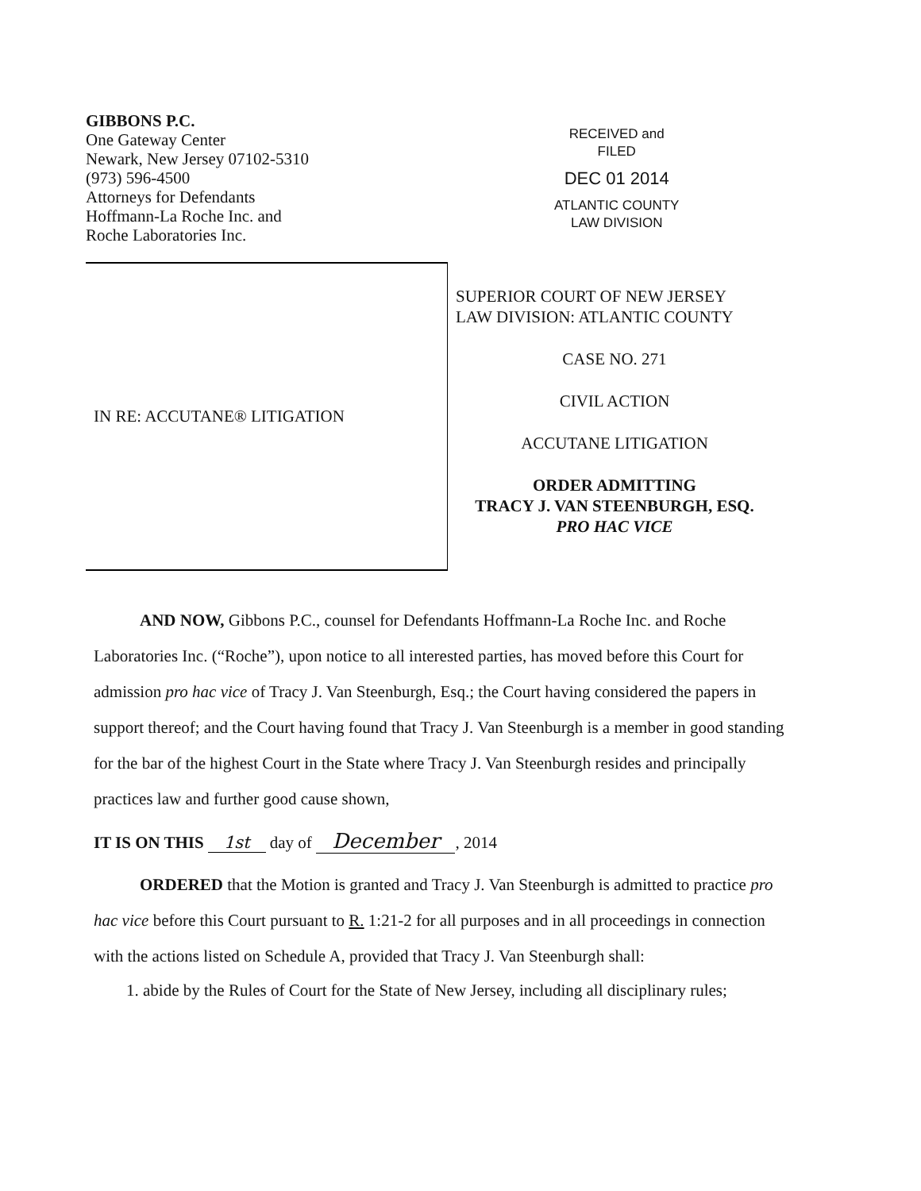GIBBONS P.C.
One Gateway Center
Newark, New Jersey 07102-5310
(973) 596-4500
Attorneys for Defendants
Hoffmann-La Roche Inc. and
Roche Laboratories Inc.
RECEIVED and
FILED
DEC 01 2014
ATLANTIC COUNTY
LAW DIVISION
IN RE: ACCUTANE® LITIGATION
SUPERIOR COURT OF NEW JERSEY
LAW DIVISION: ATLANTIC COUNTY
CASE NO. 271
CIVIL ACTION
ACCUTANE LITIGATION
ORDER ADMITTING
TRACY J. VAN STEENBURGH, ESQ.
PRO HAC VICE
AND NOW, Gibbons P.C., counsel for Defendants Hoffmann-La Roche Inc. and Roche Laboratories Inc. (“Roche”), upon notice to all interested parties, has moved before this Court for admission pro hac vice of Tracy J. Van Steenburgh, Esq.; the Court having considered the papers in support thereof; and the Court having found that Tracy J. Van Steenburgh is a member in good standing for the bar of the highest Court in the State where Tracy J. Van Steenburgh resides and principally practices law and further good cause shown,
IT IS ON THIS 1st day of December, 2014
ORDERED that the Motion is granted and Tracy J. Van Steenburgh is admitted to practice pro hac vice before this Court pursuant to R. 1:21-2 for all purposes and in all proceedings in connection with the actions listed on Schedule A, provided that Tracy J. Van Steenburgh shall:
1. abide by the Rules of Court for the State of New Jersey, including all disciplinary rules;